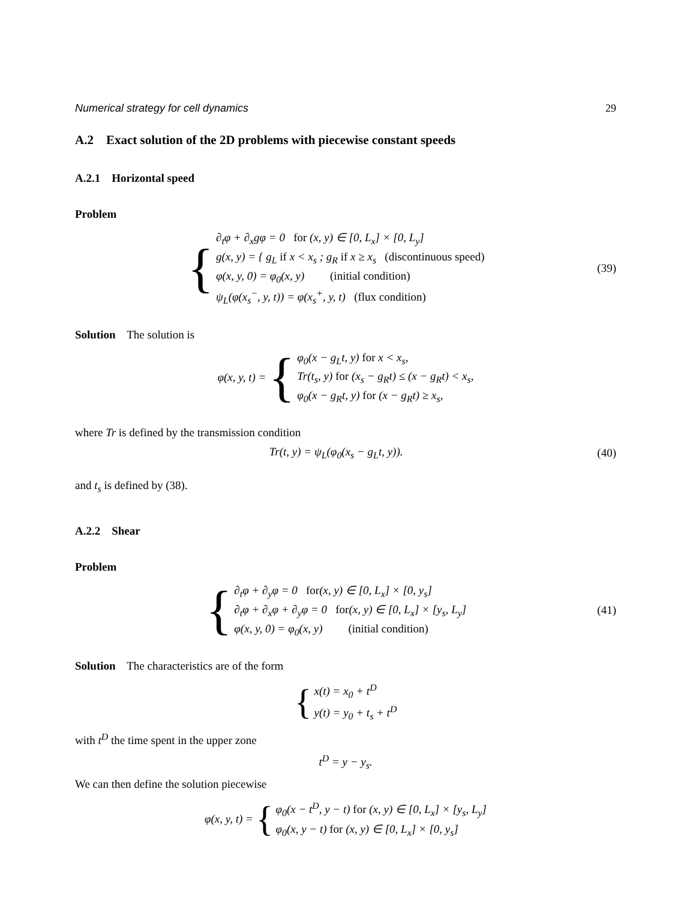Numerical strategy for cell dynamics 29
A.2 Exact solution of the 2D problems with piecewise constant speeds
A.2.1 Horizontal speed
Problem
{
∂<sub>t</sub>φ + ∂<sub>x</sub>gφ = 0 for (x, y) ∈ [0, L<sub>x</sub>] × [0, L<sub>y</sub>]
g(x, y) = { g<sub>L</sub> if x < x<sub>s</sub> ; g<sub>R</sub> if x ≥ x<sub>s</sub> (discontinuous speed)
φ(x, y, 0) = φ<sub>0</sub>(x, y) (initial condition)
ψ<sub>L</sub>(φ(x<sub>s</sub><sup>−</sup>, y, t)) = φ(x<sub>s</sub><sup>+</sup>, y, t) (flux condition)
(39)
Solution The solution is
φ(x, y, t) = {
φ<sub>0</sub>(x − g<sub>L</sub>t, y) for x < x<sub>s</sub>,
Tr(t<sub>s</sub>, y) for (x<sub>s</sub> − g<sub>R</sub>t) ≤ (x − g<sub>R</sub>t) < x<sub>s</sub>,
φ<sub>0</sub>(x − g<sub>R</sub>t, y) for (x − g<sub>R</sub>t) ≥ x<sub>s</sub>,
where Tr is defined by the transmission condition
Tr(t, y) = ψ<sub>L</sub>(φ<sub>0</sub>(x<sub>s</sub> − g<sub>L</sub>t, y)).
(40)
and t<sub>s</sub> is defined by (38).
A.2.2 Shear
Problem
{
∂<sub>t</sub>φ + ∂<sub>y</sub>φ = 0 for(x, y) ∈ [0, L<sub>x</sub>] × [0, y<sub>s</sub>]
∂<sub>t</sub>φ + ∂<sub>x</sub>φ + ∂<sub>y</sub>φ = 0 for(x, y) ∈ [0, L<sub>x</sub>] × [y<sub>s</sub>, L<sub>y</sub>]
φ(x, y, 0) = φ<sub>0</sub>(x, y) (initial condition)
(41)
Solution The characteristics are of the form
{
x(t) = x<sub>0</sub> + t<sup>D</sup>
y(t) = y<sub>0</sub> + t<sub>s</sub> + t<sup>D</sup>
with t<sup>D</sup> the time spent in the upper zone
t<sup>D</sup> = y − y<sub>s</sub>.
We can then define the solution piecewise
φ(x, y, t) = {
φ<sub>0</sub>(x − t<sup>D</sup>, y − t) for (x, y) ∈ [0, L<sub>x</sub>] × [y<sub>s</sub>, L<sub>y</sub>]
φ<sub>0</sub>(x, y − t) for (x, y) ∈ [0, L<sub>x</sub>] × [0, y<sub>s</sub>]